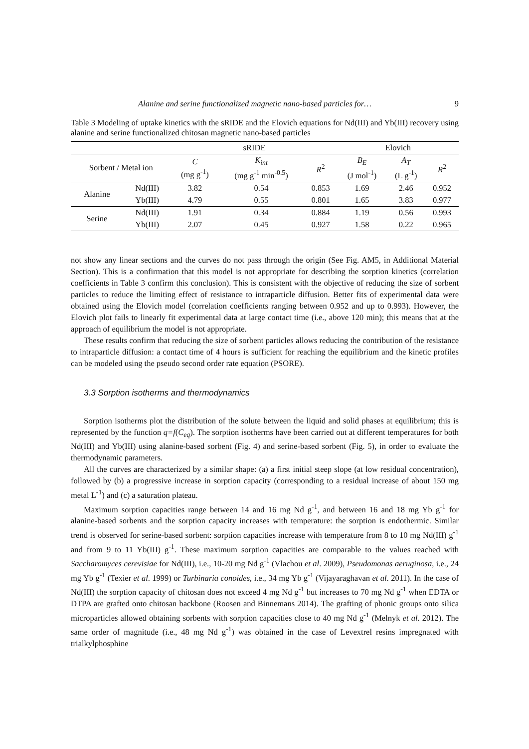Alanine and serine functionalized magnetic nano-based particles for… 9
Table 3 Modeling of uptake kinetics with the sRIDE and the Elovich equations for Nd(III) and Yb(III) recovery using alanine and serine functionalized chitosan magnetic nano-based particles
| | | sRIDE | | | Elovich | | |
| --- | --- | --- | --- | --- | --- | --- | --- |
| Sorbent / Metal ion | | C (mg g<sup>-1</sup>) | K<sub>int</sub> (mg g<sup>-1</sup> min<sup>-0.5</sup>) | R<sup>2</sup> | B<sub>E</sub> (J mol<sup>-1</sup>) | A<sub>T</sub> (L g<sup>-1</sup>) | R<sup>2</sup> |
| Alanine | Nd(III) | 3.82 | 0.54 | 0.853 | 1.69 | 2.46 | 0.952 |
| | Yb(III) | 4.79 | 0.55 | 0.801 | 1.65 | 3.83 | 0.977 |
| Serine | Nd(III) | 1.91 | 0.34 | 0.884 | 1.19 | 0.56 | 0.993 |
| | Yb(III) | 2.07 | 0.45 | 0.927 | 1.58 | 0.22 | 0.965 |
not show any linear sections and the curves do not pass through the origin (See Fig. AM5, in Additional Material Section). This is a confirmation that this model is not appropriate for describing the sorption kinetics (correlation coefficients in Table 3 confirm this conclusion). This is consistent with the objective of reducing the size of sorbent particles to reduce the limiting effect of resistance to intraparticle diffusion. Better fits of experimental data were obtained using the Elovich model (correlation coefficients ranging between 0.952 and up to 0.993). However, the Elovich plot fails to linearly fit experimental data at large contact time (i.e., above 120 min); this means that at the approach of equilibrium the model is not appropriate.
These results confirm that reducing the size of sorbent particles allows reducing the contribution of the resistance to intraparticle diffusion: a contact time of 4 hours is sufficient for reaching the equilibrium and the kinetic profiles can be modeled using the pseudo second order rate equation (PSORE).
3.3 Sorption isotherms and thermodynamics
Sorption isotherms plot the distribution of the solute between the liquid and solid phases at equilibrium; this is represented by the function q=f(C<sub>eq</sub>). The sorption isotherms have been carried out at different temperatures for both Nd(III) and Yb(III) using alanine-based sorbent (Fig. 4) and serine-based sorbent (Fig. 5), in order to evaluate the thermodynamic parameters.
All the curves are characterized by a similar shape: (a) a first initial steep slope (at low residual concentration), followed by (b) a progressive increase in sorption capacity (corresponding to a residual increase of about 150 mg metal L<sup>-1</sup>) and (c) a saturation plateau.
Maximum sorption capacities range between 14 and 16 mg Nd g<sup>-1</sup>, and between 16 and 18 mg Yb g<sup>-1</sup> for alanine-based sorbents and the sorption capacity increases with temperature: the sorption is endothermic. Similar trend is observed for serine-based sorbent: sorption capacities increase with temperature from 8 to 10 mg Nd(III) g<sup>-1</sup> and from 9 to 11 Yb(III) g<sup>-1</sup>. These maximum sorption capacities are comparable to the values reached with Saccharomyces cerevisiae for Nd(III), i.e., 10-20 mg Nd g<sup>-1</sup> (Vlachou et al. 2009), Pseudomonas aeruginosa, i.e., 24 mg Yb g<sup>-1</sup> (Texier et al. 1999) or Turbinaria conoides, i.e., 34 mg Yb g<sup>-1</sup> (Vijayaraghavan et al. 2011). In the case of Nd(III) the sorption capacity of chitosan does not exceed 4 mg Nd g<sup>-1</sup> but increases to 70 mg Nd g<sup>-1</sup> when EDTA or DTPA are grafted onto chitosan backbone (Roosen and Binnemans 2014). The grafting of phonic groups onto silica microparticles allowed obtaining sorbents with sorption capacities close to 40 mg Nd g<sup>-1</sup> (Melnyk et al. 2012). The same order of magnitude (i.e., 48 mg Nd g<sup>-1</sup>) was obtained in the case of Levextrel resins impregnated with trialkylphosphine